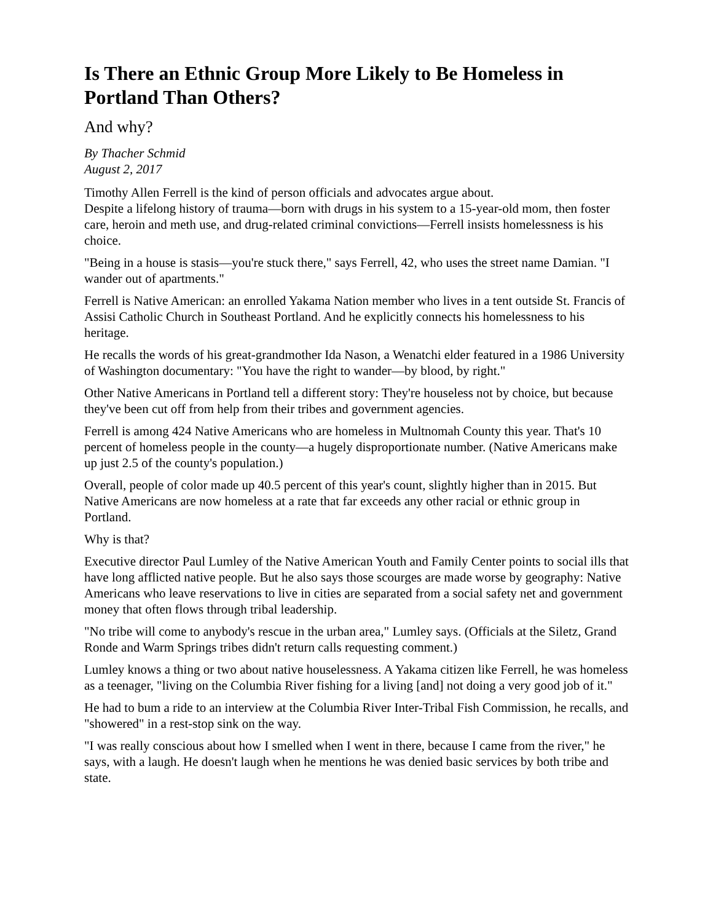Is There an Ethnic Group More Likely to Be Homeless in Portland Than Others?
And why?
By Thacher Schmid
August 2, 2017
Timothy Allen Ferrell is the kind of person officials and advocates argue about.
Despite a lifelong history of trauma—born with drugs in his system to a 15-year-old mom, then foster care, heroin and meth use, and drug-related criminal convictions—Ferrell insists homelessness is his choice.
"Being in a house is stasis—you're stuck there," says Ferrell, 42, who uses the street name Damian. "I wander out of apartments."
Ferrell is Native American: an enrolled Yakama Nation member who lives in a tent outside St. Francis of Assisi Catholic Church in Southeast Portland. And he explicitly connects his homelessness to his heritage.
He recalls the words of his great-grandmother Ida Nason, a Wenatchi elder featured in a 1986 University of Washington documentary: "You have the right to wander—by blood, by right."
Other Native Americans in Portland tell a different story: They're houseless not by choice, but because they've been cut off from help from their tribes and government agencies.
Ferrell is among 424 Native Americans who are homeless in Multnomah County this year. That's 10 percent of homeless people in the county—a hugely disproportionate number. (Native Americans make up just 2.5 of the county's population.)
Overall, people of color made up 40.5 percent of this year's count, slightly higher than in 2015. But Native Americans are now homeless at a rate that far exceeds any other racial or ethnic group in Portland.
Why is that?
Executive director Paul Lumley of the Native American Youth and Family Center points to social ills that have long afflicted native people. But he also says those scourges are made worse by geography: Native Americans who leave reservations to live in cities are separated from a social safety net and government money that often flows through tribal leadership.
"No tribe will come to anybody's rescue in the urban area," Lumley says. (Officials at the Siletz, Grand Ronde and Warm Springs tribes didn't return calls requesting comment.)
Lumley knows a thing or two about native houselessness. A Yakama citizen like Ferrell, he was homeless as a teenager, "living on the Columbia River fishing for a living [and] not doing a very good job of it."
He had to bum a ride to an interview at the Columbia River Inter-Tribal Fish Commission, he recalls, and "showered" in a rest-stop sink on the way.
"I was really conscious about how I smelled when I went in there, because I came from the river," he says, with a laugh. He doesn't laugh when he mentions he was denied basic services by both tribe and state.